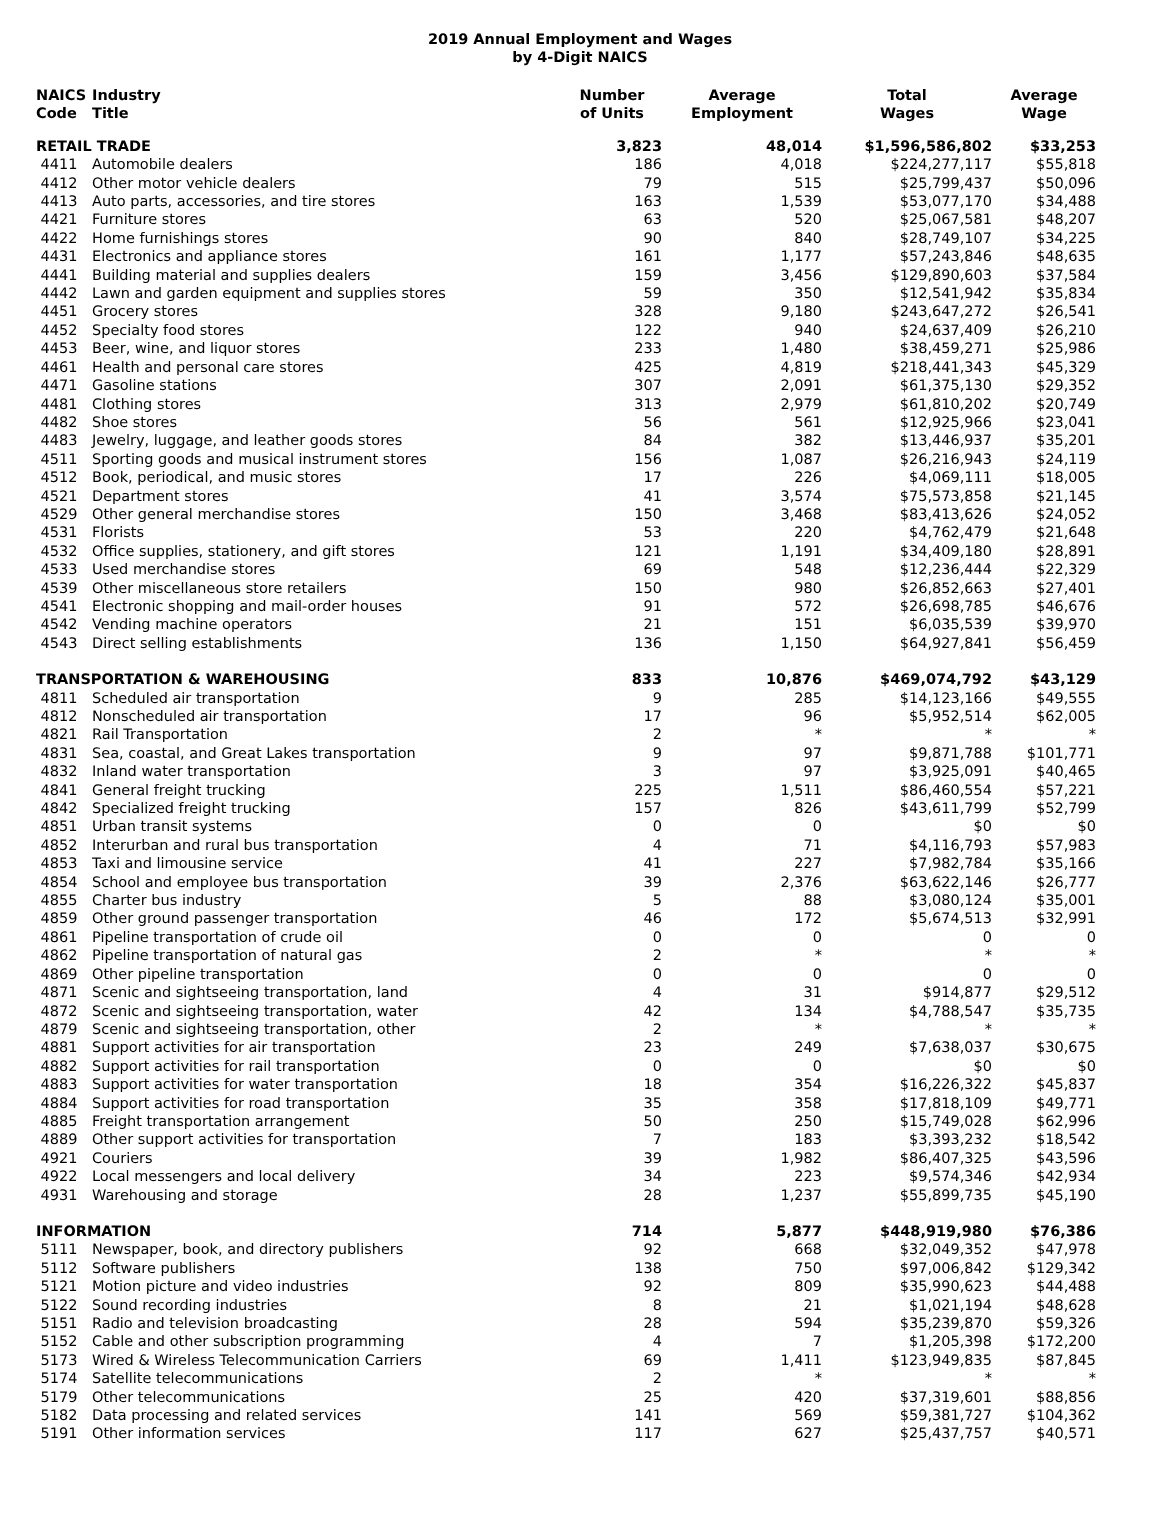2019 Annual Employment and Wages
by 4-Digit NAICS
| NAICS Code | Industry Title | Number of Units | Average Employment | Total Wages | Average Wage |
| --- | --- | --- | --- | --- | --- |
| RETAIL TRADE | | 3,823 | 48,014 | $1,596,586,802 | $33,253 |
| 4411 | Automobile dealers | 186 | 4,018 | $224,277,117 | $55,818 |
| 4412 | Other motor vehicle dealers | 79 | 515 | $25,799,437 | $50,096 |
| 4413 | Auto parts, accessories, and tire stores | 163 | 1,539 | $53,077,170 | $34,488 |
| 4421 | Furniture stores | 63 | 520 | $25,067,581 | $48,207 |
| 4422 | Home furnishings stores | 90 | 840 | $28,749,107 | $34,225 |
| 4431 | Electronics and appliance stores | 161 | 1,177 | $57,243,846 | $48,635 |
| 4441 | Building material and supplies dealers | 159 | 3,456 | $129,890,603 | $37,584 |
| 4442 | Lawn and garden equipment and supplies stores | 59 | 350 | $12,541,942 | $35,834 |
| 4451 | Grocery stores | 328 | 9,180 | $243,647,272 | $26,541 |
| 4452 | Specialty food stores | 122 | 940 | $24,637,409 | $26,210 |
| 4453 | Beer, wine, and liquor stores | 233 | 1,480 | $38,459,271 | $25,986 |
| 4461 | Health and personal care stores | 425 | 4,819 | $218,441,343 | $45,329 |
| 4471 | Gasoline stations | 307 | 2,091 | $61,375,130 | $29,352 |
| 4481 | Clothing stores | 313 | 2,979 | $61,810,202 | $20,749 |
| 4482 | Shoe stores | 56 | 561 | $12,925,966 | $23,041 |
| 4483 | Jewelry, luggage, and leather goods stores | 84 | 382 | $13,446,937 | $35,201 |
| 4511 | Sporting goods and musical instrument stores | 156 | 1,087 | $26,216,943 | $24,119 |
| 4512 | Book, periodical, and music stores | 17 | 226 | $4,069,111 | $18,005 |
| 4521 | Department stores | 41 | 3,574 | $75,573,858 | $21,145 |
| 4529 | Other general merchandise stores | 150 | 3,468 | $83,413,626 | $24,052 |
| 4531 | Florists | 53 | 220 | $4,762,479 | $21,648 |
| 4532 | Office supplies, stationery, and gift stores | 121 | 1,191 | $34,409,180 | $28,891 |
| 4533 | Used merchandise stores | 69 | 548 | $12,236,444 | $22,329 |
| 4539 | Other miscellaneous store retailers | 150 | 980 | $26,852,663 | $27,401 |
| 4541 | Electronic shopping and mail-order houses | 91 | 572 | $26,698,785 | $46,676 |
| 4542 | Vending machine operators | 21 | 151 | $6,035,539 | $39,970 |
| 4543 | Direct selling establishments | 136 | 1,150 | $64,927,841 | $56,459 |
| TRANSPORTATION & WAREHOUSING | | 833 | 10,876 | $469,074,792 | $43,129 |
| 4811 | Scheduled air transportation | 9 | 285 | $14,123,166 | $49,555 |
| 4812 | Nonscheduled air transportation | 17 | 96 | $5,952,514 | $62,005 |
| 4821 | Rail Transportation | 2 | * | * | * |
| 4831 | Sea, coastal, and Great Lakes transportation | 9 | 97 | $9,871,788 | $101,771 |
| 4832 | Inland water transportation | 3 | 97 | $3,925,091 | $40,465 |
| 4841 | General freight trucking | 225 | 1,511 | $86,460,554 | $57,221 |
| 4842 | Specialized freight trucking | 157 | 826 | $43,611,799 | $52,799 |
| 4851 | Urban transit systems | 0 | 0 | $0 | $0 |
| 4852 | Interurban and rural bus transportation | 4 | 71 | $4,116,793 | $57,983 |
| 4853 | Taxi and limousine service | 41 | 227 | $7,982,784 | $35,166 |
| 4854 | School and employee bus transportation | 39 | 2,376 | $63,622,146 | $26,777 |
| 4855 | Charter bus industry | 5 | 88 | $3,080,124 | $35,001 |
| 4859 | Other ground passenger transportation | 46 | 172 | $5,674,513 | $32,991 |
| 4861 | Pipeline transportation of crude oil | 0 | 0 | 0 | 0 |
| 4862 | Pipeline transportation of natural gas | 2 | * | * | * |
| 4869 | Other pipeline transportation | 0 | 0 | 0 | 0 |
| 4871 | Scenic and sightseeing transportation, land | 4 | 31 | $914,877 | $29,512 |
| 4872 | Scenic and sightseeing transportation, water | 42 | 134 | $4,788,547 | $35,735 |
| 4879 | Scenic and sightseeing transportation, other | 2 | * | * | * |
| 4881 | Support activities for air transportation | 23 | 249 | $7,638,037 | $30,675 |
| 4882 | Support activities for rail transportation | 0 | 0 | $0 | $0 |
| 4883 | Support activities for water transportation | 18 | 354 | $16,226,322 | $45,837 |
| 4884 | Support activities for road transportation | 35 | 358 | $17,818,109 | $49,771 |
| 4885 | Freight transportation arrangement | 50 | 250 | $15,749,028 | $62,996 |
| 4889 | Other support activities for transportation | 7 | 183 | $3,393,232 | $18,542 |
| 4921 | Couriers | 39 | 1,982 | $86,407,325 | $43,596 |
| 4922 | Local messengers and local delivery | 34 | 223 | $9,574,346 | $42,934 |
| 4931 | Warehousing and storage | 28 | 1,237 | $55,899,735 | $45,190 |
| INFORMATION | | 714 | 5,877 | $448,919,980 | $76,386 |
| 5111 | Newspaper, book, and directory publishers | 92 | 668 | $32,049,352 | $47,978 |
| 5112 | Software publishers | 138 | 750 | $97,006,842 | $129,342 |
| 5121 | Motion picture and video industries | 92 | 809 | $35,990,623 | $44,488 |
| 5122 | Sound recording industries | 8 | 21 | $1,021,194 | $48,628 |
| 5151 | Radio and television broadcasting | 28 | 594 | $35,239,870 | $59,326 |
| 5152 | Cable and other subscription programming | 4 | 7 | $1,205,398 | $172,200 |
| 5173 | Wired & Wireless Telecommunication Carriers | 69 | 1,411 | $123,949,835 | $87,845 |
| 5174 | Satellite telecommunications | 2 | * | * | * |
| 5179 | Other telecommunications | 25 | 420 | $37,319,601 | $88,856 |
| 5182 | Data processing and related services | 141 | 569 | $59,381,727 | $104,362 |
| 5191 | Other information services | 117 | 627 | $25,437,757 | $40,571 |